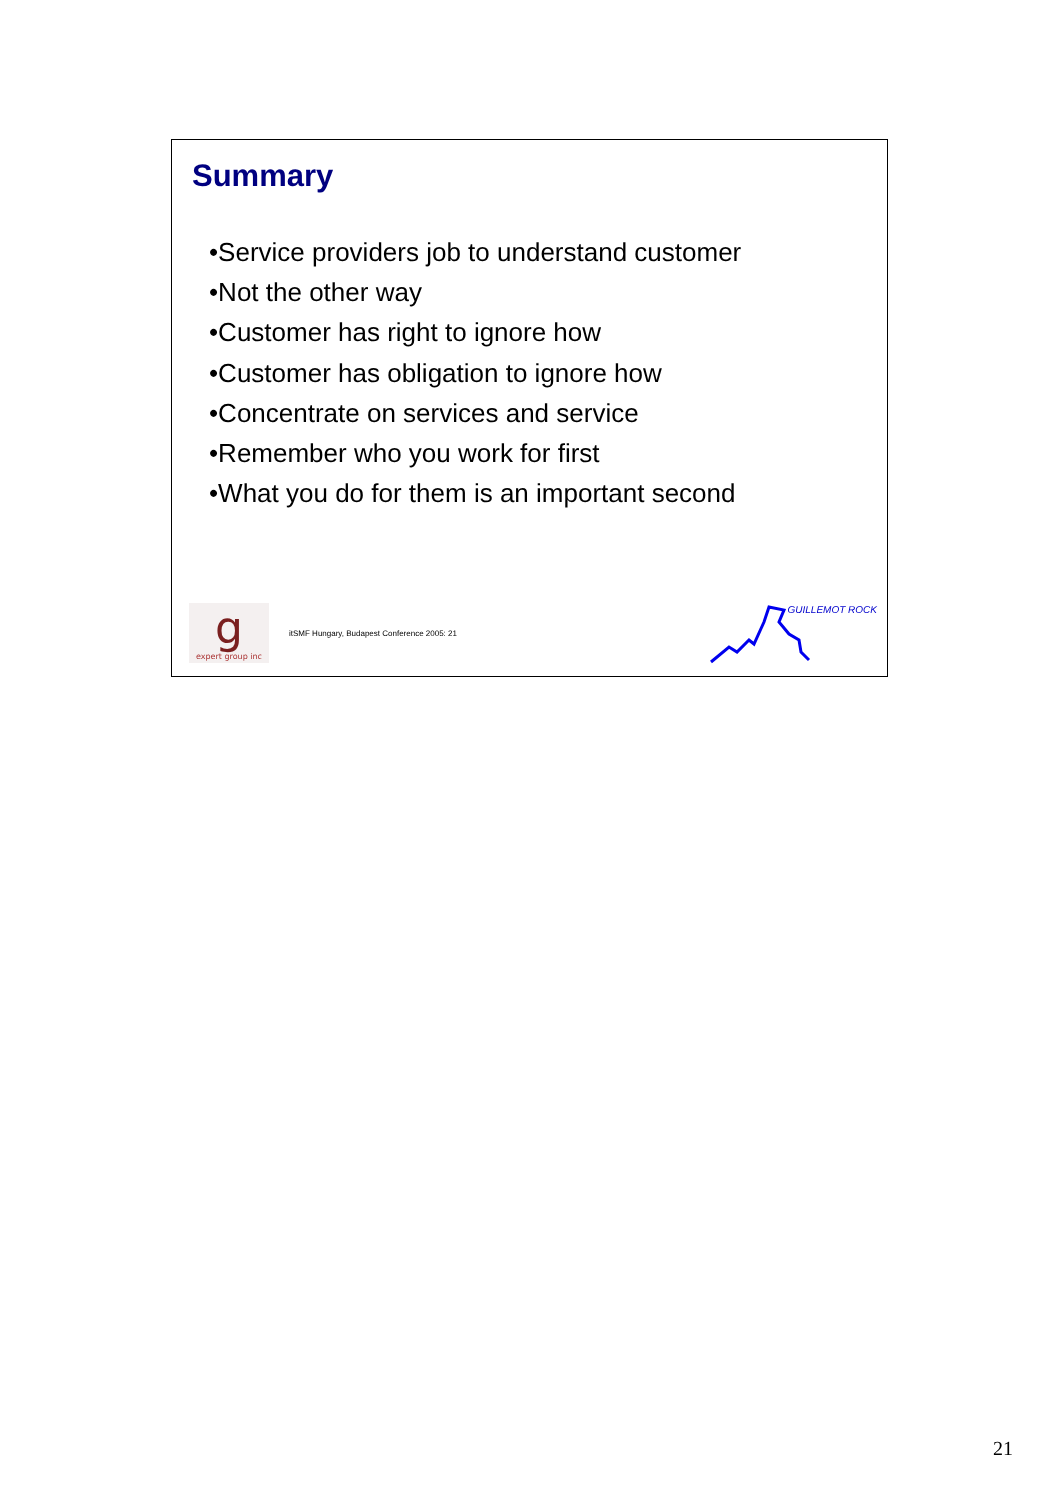Summary
•Service providers job to understand customer
•Not the other way
•Customer has right to ignore how
•Customer has obligation to ignore how
•Concentrate on services and service
•Remember who you work for first
•What you do for them is an important second
g
expert group inc
itSMF Hungary, Budapest Conference 2005: 21
GUILLEMOT ROCK
21